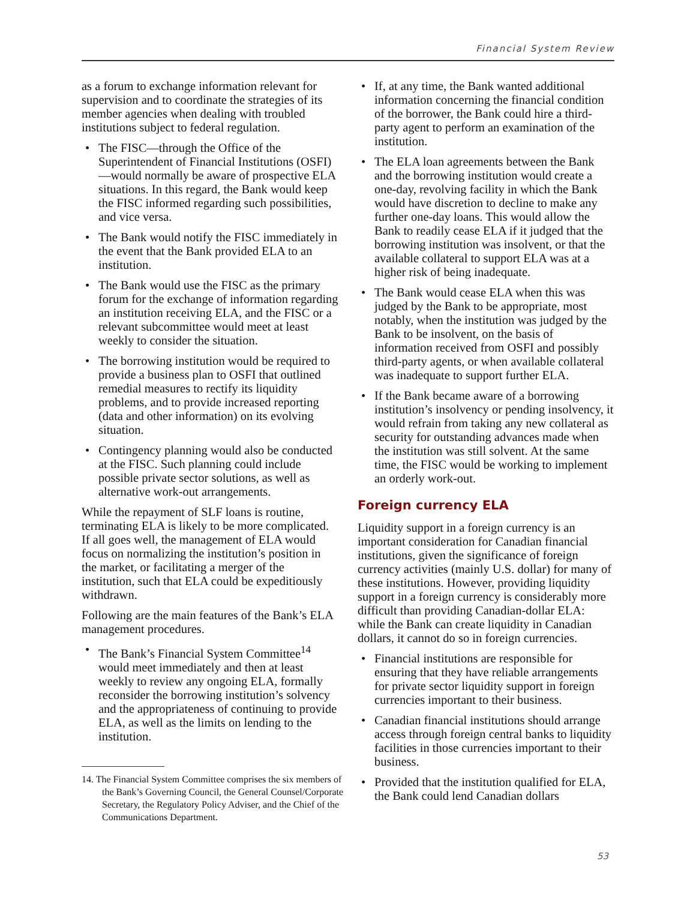Financial System Review
as a forum to exchange information relevant for supervision and to coordinate the strategies of its member agencies when dealing with troubled institutions subject to federal regulation.
• The FISC—through the Office of the Superintendent of Financial Institutions (OSFI)—would normally be aware of prospective ELA situations. In this regard, the Bank would keep the FISC informed regarding such possibilities, and vice versa.
• The Bank would notify the FISC immediately in the event that the Bank provided ELA to an institution.
• The Bank would use the FISC as the primary forum for the exchange of information regarding an institution receiving ELA, and the FISC or a relevant subcommittee would meet at least weekly to consider the situation.
• The borrowing institution would be required to provide a business plan to OSFI that outlined remedial measures to rectify its liquidity problems, and to provide increased reporting (data and other information) on its evolving situation.
• Contingency planning would also be conducted at the FISC. Such planning could include possible private sector solutions, as well as alternative work-out arrangements.
While the repayment of SLF loans is routine, terminating ELA is likely to be more complicated. If all goes well, the management of ELA would focus on normalizing the institution’s position in the market, or facilitating a merger of the institution, such that ELA could be expeditiously withdrawn.
Following are the main features of the Bank’s ELA management procedures.
• The Bank’s Financial System Committee<sup>14</sup> would meet immediately and then at least weekly to review any ongoing ELA, formally reconsider the borrowing institution’s solvency and the appropriateness of continuing to provide ELA, as well as the limits on lending to the institution.
14. The Financial System Committee comprises the six members of the Bank’s Governing Council, the General Counsel/Corporate Secretary, the Regulatory Policy Adviser, and the Chief of the Communications Department.
• If, at any time, the Bank wanted additional information concerning the financial condition of the borrower, the Bank could hire a third-party agent to perform an examination of the institution.
• The ELA loan agreements between the Bank and the borrowing institution would create a one-day, revolving facility in which the Bank would have discretion to decline to make any further one-day loans. This would allow the Bank to readily cease ELA if it judged that the borrowing institution was insolvent, or that the available collateral to support ELA was at a higher risk of being inadequate.
• The Bank would cease ELA when this was judged by the Bank to be appropriate, most notably, when the institution was judged by the Bank to be insolvent, on the basis of information received from OSFI and possibly third-party agents, or when available collateral was inadequate to support further ELA.
• If the Bank became aware of a borrowing institution’s insolvency or pending insolvency, it would refrain from taking any new collateral as security for outstanding advances made when the institution was still solvent. At the same time, the FISC would be working to implement an orderly work-out.
Foreign currency ELA
Liquidity support in a foreign currency is an important consideration for Canadian financial institutions, given the significance of foreign currency activities (mainly U.S. dollar) for many of these institutions. However, providing liquidity support in a foreign currency is considerably more difficult than providing Canadian-dollar ELA: while the Bank can create liquidity in Canadian dollars, it cannot do so in foreign currencies.
• Financial institutions are responsible for ensuring that they have reliable arrangements for private sector liquidity support in foreign currencies important to their business.
• Canadian financial institutions should arrange access through foreign central banks to liquidity facilities in those currencies important to their business.
• Provided that the institution qualified for ELA, the Bank could lend Canadian dollars
53